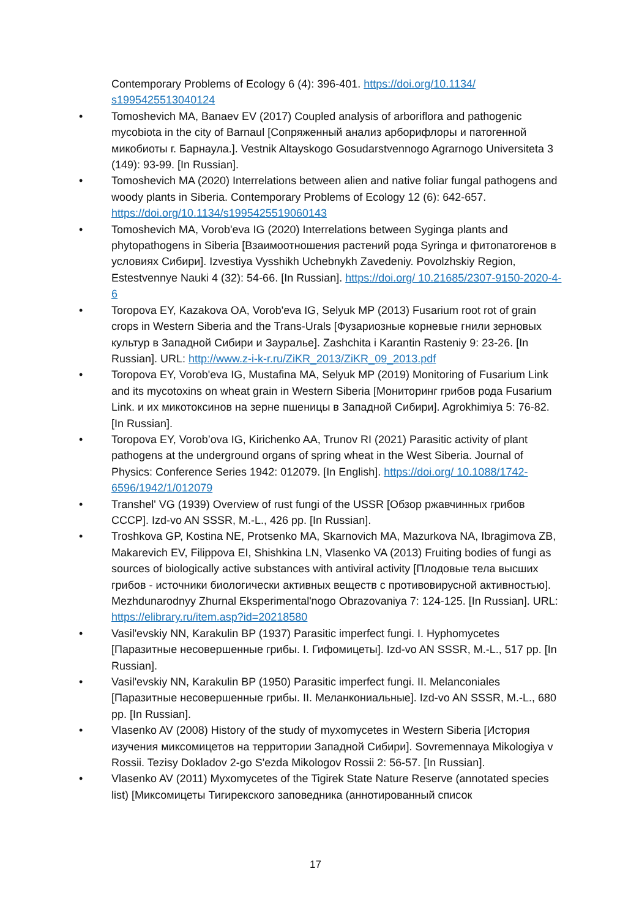Contemporary Problems of Ecology 6 (4): 396-401. https://doi.org/10.1134/ s1995425513040124
• Tomoshevich MA, Banaev EV (2017) Coupled analysis of arboriflora and pathogenic mycobiota in the city of Barnaul [Сопряженный анализ арборифлоры и патогенной микобиоты г. Барнаула.]. Vestnik Altayskogo Gosudarstvennogo Agrarnogo Universiteta 3 (149): 93-99. [In Russian].
• Tomoshevich MA (2020) Interrelations between alien and native foliar fungal pathogens and woody plants in Siberia. Contemporary Problems of Ecology 12 (6): 642-657. https://doi.org/10.1134/s1995425519060143
• Tomoshevich MA, Vorob'eva IG (2020) Interrelations between Syginga plants and phytopathogens in Siberia [Взаимоотношения растений рода Syringa и фитопатогенов в условиях Сибири]. Izvestiya Vysshikh Uchebnykh Zavedeniy. Povolzhskiy Region, Estestvennye Nauki 4 (32): 54-66. [In Russian]. https://doi.org/ 10.21685/2307-9150-2020-4-6
• Toropova EY, Kazakova OA, Vorob'eva IG, Selyuk MP (2013) Fusarium root rot of grain crops in Western Siberia and the Trans-Urals [Фузариозные корневые гнили зерновых культур в Западной Сибири и Зауралье]. Zashchita i Karantin Rasteniy 9: 23-26. [In Russian]. URL: http://www.z-i-k-r.ru/ZiKR_2013/ZiKR_09_2013.pdf
• Toropova EY, Vorob'eva IG, Mustafina MA, Selyuk MP (2019) Monitoring of Fusarium Link and its mycotoxins on wheat grain in Western Siberia [Мониторинг грибов рода Fusarium Link. и их микотоксинов на зерне пшеницы в Западной Сибири]. Agrokhimiya 5: 76-82. [In Russian].
• Toropova EY, Vorob’ova IG, Kirichenko AA, Trunov RI (2021) Parasitic activity of plant pathogens at the underground organs of spring wheat in the West Siberia. Journal of Physics: Conference Series 1942: 012079. [In English]. https://doi.org/ 10.1088/1742-6596/1942/1/012079
• Transhel' VG (1939) Overview of rust fungi of the USSR [Обзор ржавчинных грибов СССР]. Izd-vo AN SSSR, M.-L., 426 pp. [In Russian].
• Troshkova GP, Kostina NE, Protsenko MA, Skarnovich MA, Mazurkova NA, Ibragimova ZB, Makarevich EV, Filippova EI, Shishkina LN, Vlasenko VA (2013) Fruiting bodies of fungi as sources of biologically active substances with antiviral activity [Плодовые тела высших грибов - источники биологически активных веществ с противовирусной активностью]. Mezhdunarodnyy Zhurnal Eksperimental'nogo Obrazovaniya 7: 124-125. [In Russian]. URL: https://elibrary.ru/item.asp?id=20218580
• Vasil'evskiy NN, Karakulin BP (1937) Parasitic imperfect fungi. I. Hyphomycetes [Паразитные несовершенные грибы. I. Гифомицеты]. Izd-vo AN SSSR, M.-L., 517 pp. [In Russian].
• Vasil'evskiy NN, Karakulin BP (1950) Parasitic imperfect fungi. II. Melanconiales [Паразитные несовершенные грибы. II. Меланкониальные]. Izd-vo AN SSSR, M.-L., 680 pp. [In Russian].
• Vlasenko AV (2008) History of the study of myxomycetes in Western Siberia [История изучения миксомицетов на территории Западной Сибири]. Sovremennaya Mikologiya v Rossii. Tezisy Dokladov 2-go S'ezda Mikologov Rossii 2: 56-57. [In Russian].
• Vlasenko AV (2011) Myxomycetes of the Tigirek State Nature Reserve (annotated species list) [Миксомицеты Тигирекского заповедника (аннотированный список
17